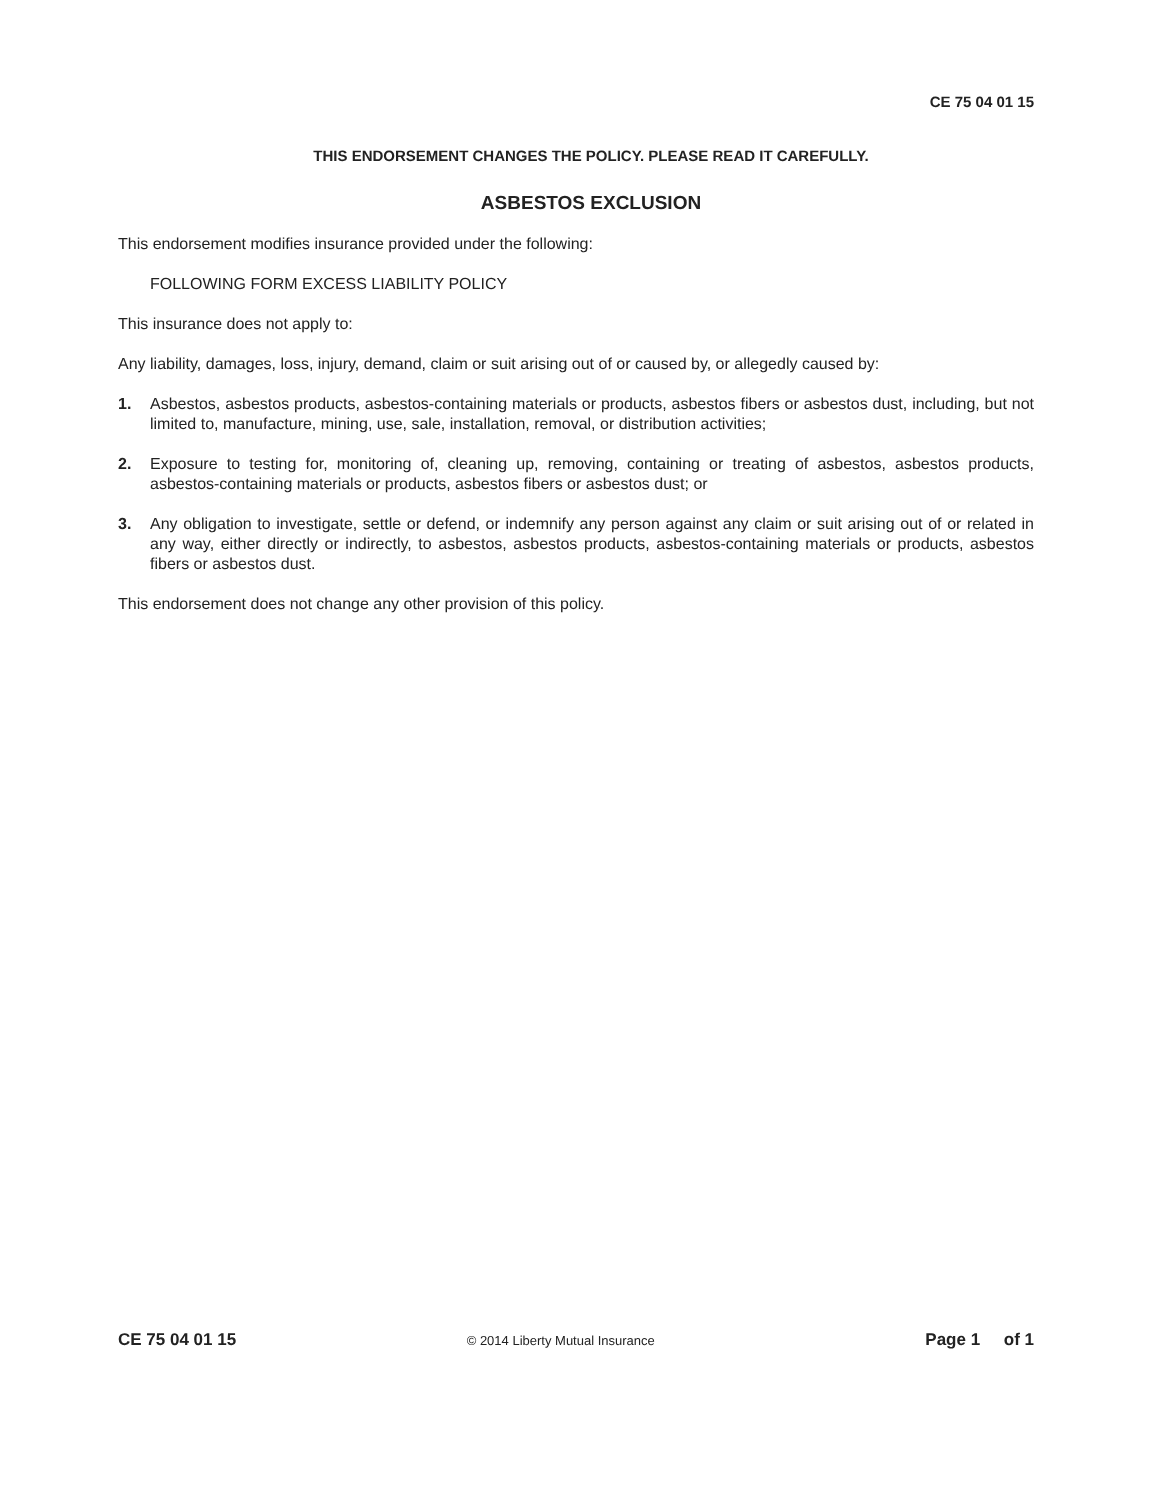CE 75 04 01 15
THIS ENDORSEMENT CHANGES THE POLICY. PLEASE READ IT CAREFULLY.
ASBESTOS EXCLUSION
This endorsement modifies insurance provided under the following:
FOLLOWING FORM EXCESS LIABILITY POLICY
This insurance does not apply to:
Any liability, damages, loss, injury, demand, claim or suit arising out of or caused by, or allegedly caused by:
1. Asbestos, asbestos products, asbestos-containing materials or products, asbestos fibers or asbestos dust, including, but not limited to, manufacture, mining, use, sale, installation, removal, or distribution activities;
2. Exposure to testing for, monitoring of, cleaning up, removing, containing or treating of asbestos, asbestos products, asbestos-containing materials or products, asbestos fibers or asbestos dust; or
3. Any obligation to investigate, settle or defend, or indemnify any person against any claim or suit arising out of or related in any way, either directly or indirectly, to asbestos, asbestos products, asbestos-containing materials or products, asbestos fibers or asbestos dust.
This endorsement does not change any other provision of this policy.
CE 75 04 01 15 © 2014 Liberty Mutual Insurance Page 1 of 1